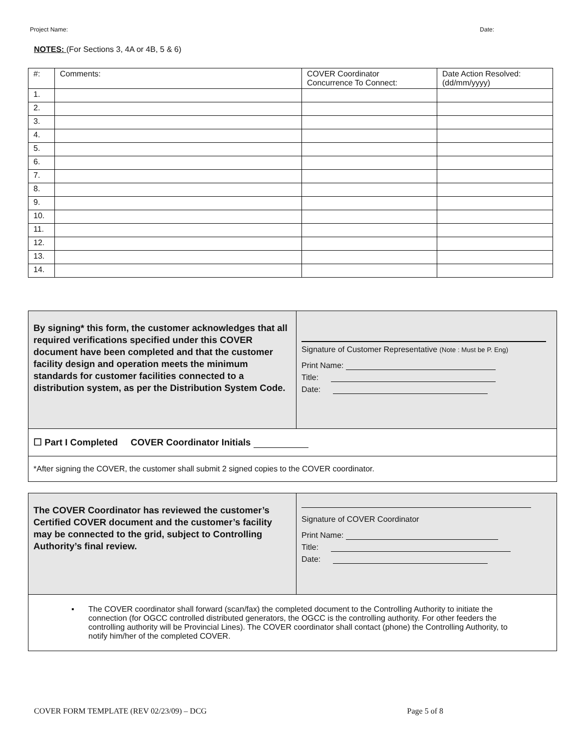Project Name: Date:
NOTES: (For Sections 3, 4A or 4B, 5 & 6)
| #: | Comments: | COVER Coordinator Concurrence To Connect: | Date Action Resolved: (dd/mm/yyyy) |
| --- | --- | --- | --- |
| 1. | | | |
| 2. | | | |
| 3. | | | |
| 4. | | | |
| 5. | | | |
| 6. | | | |
| 7. | | | |
| 8. | | | |
| 9. | | | |
| 10. | | | |
| 11. | | | |
| 12. | | | |
| 13. | | | |
| 14. | | | |
By signing* this form, the customer acknowledges that all required verifications specified under this COVER document have been completed and that the customer facility design and operation meets the minimum standards for customer facilities connected to a distribution system, as per the Distribution System Code.
Signature of Customer Representative (Note : Must be P. Eng)
Print Name:
Title:
Date:
☐ Part I Completed COVER Coordinator Initials
*After signing the COVER, the customer shall submit 2 signed copies to the COVER coordinator.
The COVER Coordinator has reviewed the customer’s Certified COVER document and the customer’s facility may be connected to the grid, subject to Controlling Authority’s final review.
Signature of COVER Coordinator
Print Name:
Title:
Date:
▪ The COVER coordinator shall forward (scan/fax) the completed document to the Controlling Authority to initiate the connection (for OGCC controlled distributed generators, the OGCC is the controlling authority. For other feeders the controlling authority will be Provincial Lines). The COVER coordinator shall contact (phone) the Controlling Authority, to notify him/her of the completed COVER.
COVER FORM TEMPLATE (REV 02/23/09) – DCG Page 5 of 8